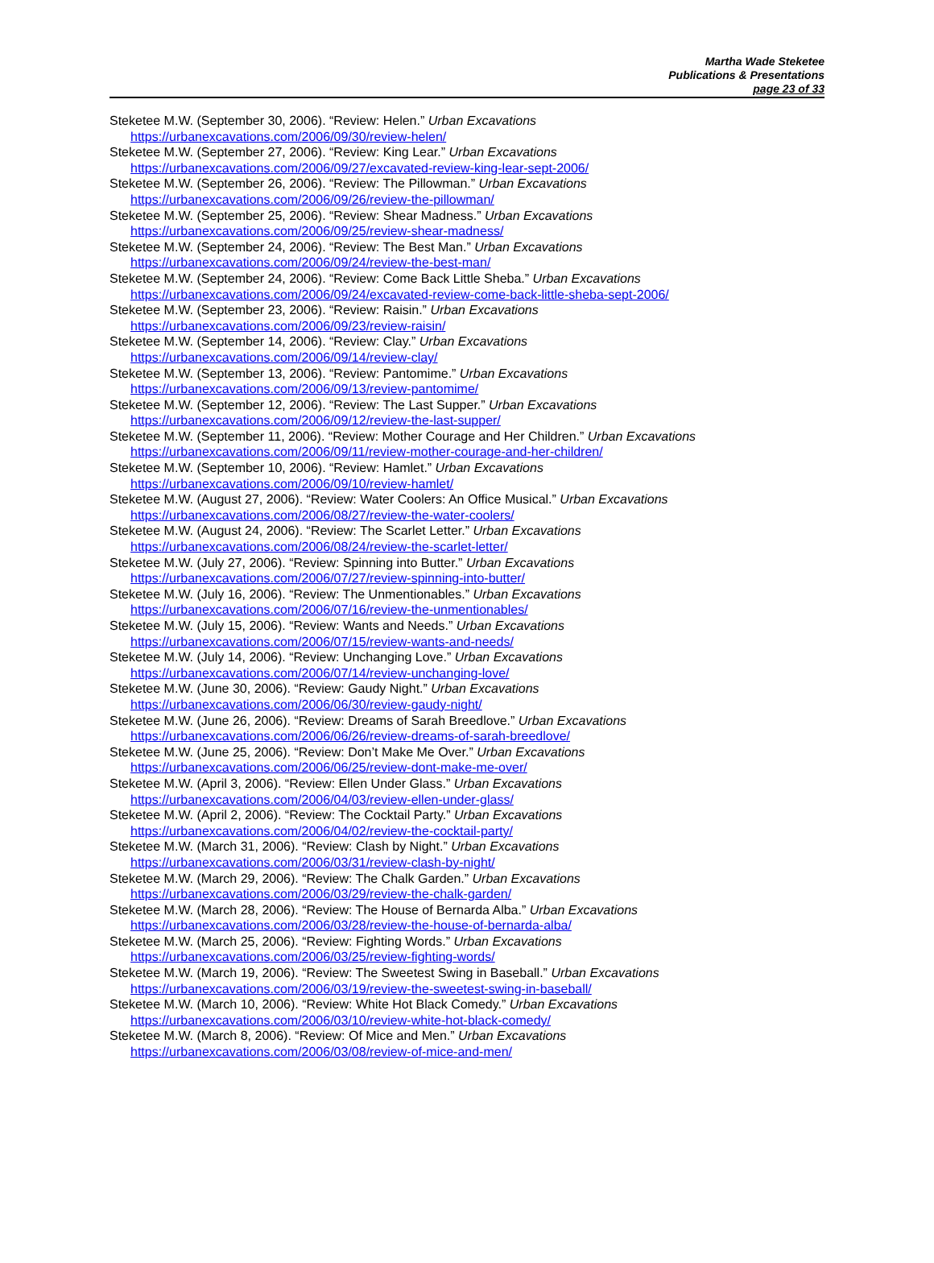Martha Wade Steketee
Publications & Presentations
page 23 of 33
Steketee M.W. (September 30, 2006). “Review: Helen.” Urban Excavations
https://urbanexcavations.com/2006/09/30/review-helen/
Steketee M.W. (September 27, 2006). “Review: King Lear.” Urban Excavations
https://urbanexcavations.com/2006/09/27/excavated-review-king-lear-sept-2006/
Steketee M.W. (September 26, 2006). “Review: The Pillowman.” Urban Excavations
https://urbanexcavations.com/2006/09/26/review-the-pillowman/
Steketee M.W. (September 25, 2006). “Review: Shear Madness.” Urban Excavations
https://urbanexcavations.com/2006/09/25/review-shear-madness/
Steketee M.W. (September 24, 2006). “Review: The Best Man.” Urban Excavations
https://urbanexcavations.com/2006/09/24/review-the-best-man/
Steketee M.W. (September 24, 2006). “Review: Come Back Little Sheba.” Urban Excavations
https://urbanexcavations.com/2006/09/24/excavated-review-come-back-little-sheba-sept-2006/
Steketee M.W. (September 23, 2006). “Review: Raisin.” Urban Excavations
https://urbanexcavations.com/2006/09/23/review-raisin/
Steketee M.W. (September 14, 2006). “Review: Clay.” Urban Excavations
https://urbanexcavations.com/2006/09/14/review-clay/
Steketee M.W. (September 13, 2006). “Review: Pantomime.” Urban Excavations
https://urbanexcavations.com/2006/09/13/review-pantomime/
Steketee M.W. (September 12, 2006). “Review: The Last Supper.” Urban Excavations
https://urbanexcavations.com/2006/09/12/review-the-last-supper/
Steketee M.W. (September 11, 2006). “Review: Mother Courage and Her Children.” Urban Excavations
https://urbanexcavations.com/2006/09/11/review-mother-courage-and-her-children/
Steketee M.W. (September 10, 2006). “Review: Hamlet.” Urban Excavations
https://urbanexcavations.com/2006/09/10/review-hamlet/
Steketee M.W. (August 27, 2006). “Review: Water Coolers: An Office Musical.” Urban Excavations
https://urbanexcavations.com/2006/08/27/review-the-water-coolers/
Steketee M.W. (August 24, 2006). “Review: The Scarlet Letter.” Urban Excavations
https://urbanexcavations.com/2006/08/24/review-the-scarlet-letter/
Steketee M.W. (July 27, 2006). “Review: Spinning into Butter.” Urban Excavations
https://urbanexcavations.com/2006/07/27/review-spinning-into-butter/
Steketee M.W. (July 16, 2006). “Review: The Unmentionables.” Urban Excavations
https://urbanexcavations.com/2006/07/16/review-the-unmentionables/
Steketee M.W. (July 15, 2006). “Review: Wants and Needs.” Urban Excavations
https://urbanexcavations.com/2006/07/15/review-wants-and-needs/
Steketee M.W. (July 14, 2006). “Review: Unchanging Love.” Urban Excavations
https://urbanexcavations.com/2006/07/14/review-unchanging-love/
Steketee M.W. (June 30, 2006). “Review: Gaudy Night.” Urban Excavations
https://urbanexcavations.com/2006/06/30/review-gaudy-night/
Steketee M.W. (June 26, 2006). “Review: Dreams of Sarah Breedlove.” Urban Excavations
https://urbanexcavations.com/2006/06/26/review-dreams-of-sarah-breedlove/
Steketee M.W. (June 25, 2006). “Review: Don’t Make Me Over.” Urban Excavations
https://urbanexcavations.com/2006/06/25/review-dont-make-me-over/
Steketee M.W. (April 3, 2006). “Review: Ellen Under Glass.” Urban Excavations
https://urbanexcavations.com/2006/04/03/review-ellen-under-glass/
Steketee M.W. (April 2, 2006). “Review: The Cocktail Party.” Urban Excavations
https://urbanexcavations.com/2006/04/02/review-the-cocktail-party/
Steketee M.W. (March 31, 2006). “Review: Clash by Night.” Urban Excavations
https://urbanexcavations.com/2006/03/31/review-clash-by-night/
Steketee M.W. (March 29, 2006). “Review: The Chalk Garden.” Urban Excavations
https://urbanexcavations.com/2006/03/29/review-the-chalk-garden/
Steketee M.W. (March 28, 2006). “Review: The House of Bernarda Alba.” Urban Excavations
https://urbanexcavations.com/2006/03/28/review-the-house-of-bernarda-alba/
Steketee M.W. (March 25, 2006). “Review: Fighting Words.” Urban Excavations
https://urbanexcavations.com/2006/03/25/review-fighting-words/
Steketee M.W. (March 19, 2006). “Review: The Sweetest Swing in Baseball.” Urban Excavations
https://urbanexcavations.com/2006/03/19/review-the-sweetest-swing-in-baseball/
Steketee M.W. (March 10, 2006). “Review: White Hot Black Comedy.” Urban Excavations
https://urbanexcavations.com/2006/03/10/review-white-hot-black-comedy/
Steketee M.W. (March 8, 2006). “Review: Of Mice and Men.” Urban Excavations
https://urbanexcavations.com/2006/03/08/review-of-mice-and-men/